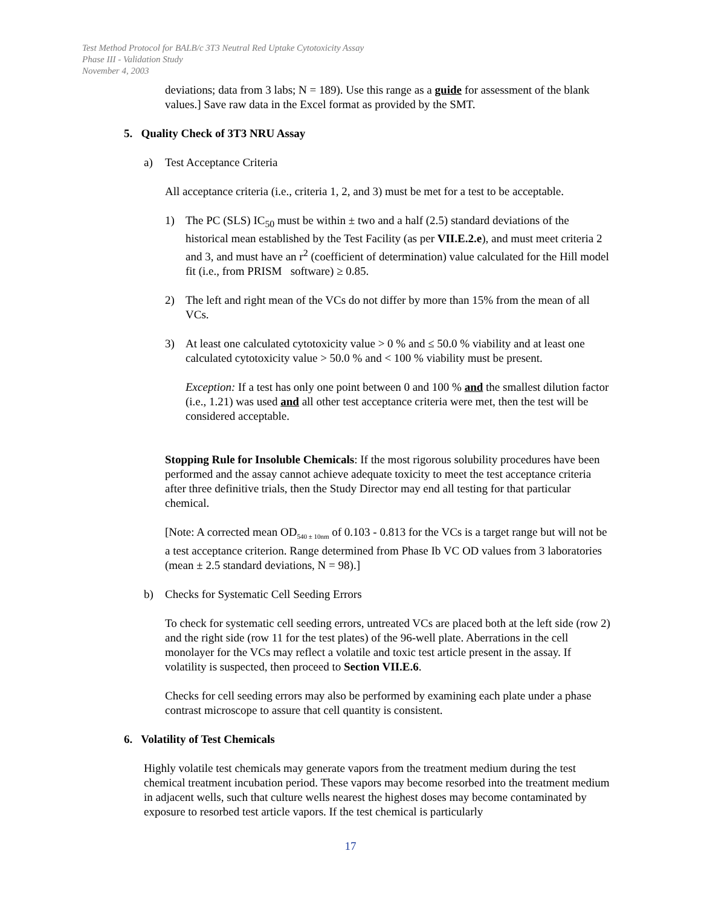Test Method Protocol for BALB/c 3T3 Neutral Red Uptake Cytotoxicity Assay
Phase III - Validation Study
November 4, 2003
deviations; data from 3 labs; N = 189). Use this range as a guide for assessment of the blank values.] Save raw data in the Excel format as provided by the SMT.
5. Quality Check of 3T3 NRU Assay
a) Test Acceptance Criteria
All acceptance criteria (i.e., criteria 1, 2, and 3) must be met for a test to be acceptable.
1) The PC (SLS) IC<sub>50</sub> must be within ± two and a half (2.5) standard deviations of the historical mean established by the Test Facility (as per VII.E.2.e), and must meet criteria 2 and 3, and must have an r<sup>2</sup> (coefficient of determination) value calculated for the Hill model fit (i.e., from PRISM software) ≥ 0.85.
2) The left and right mean of the VCs do not differ by more than 15% from the mean of all VCs.
3) At least one calculated cytotoxicity value > 0 % and ≤ 50.0 % viability and at least one calculated cytotoxicity value > 50.0 % and < 100 % viability must be present.
Exception: If a test has only one point between 0 and 100 % and the smallest dilution factor (i.e., 1.21) was used and all other test acceptance criteria were met, then the test will be considered acceptable.
Stopping Rule for Insoluble Chemicals: If the most rigorous solubility procedures have been performed and the assay cannot achieve adequate toxicity to meet the test acceptance criteria after three definitive trials, then the Study Director may end all testing for that particular chemical.
[Note: A corrected mean OD<sub>540 ± 10nm</sub> of 0.103 - 0.813 for the VCs is a target range but will not be a test acceptance criterion. Range determined from Phase Ib VC OD values from 3 laboratories (mean ± 2.5 standard deviations, N = 98).]
b) Checks for Systematic Cell Seeding Errors
To check for systematic cell seeding errors, untreated VCs are placed both at the left side (row 2) and the right side (row 11 for the test plates) of the 96-well plate. Aberrations in the cell monolayer for the VCs may reflect a volatile and toxic test article present in the assay. If volatility is suspected, then proceed to Section VII.E.6.
Checks for cell seeding errors may also be performed by examining each plate under a phase contrast microscope to assure that cell quantity is consistent.
6. Volatility of Test Chemicals
Highly volatile test chemicals may generate vapors from the treatment medium during the test chemical treatment incubation period. These vapors may become resorbed into the treatment medium in adjacent wells, such that culture wells nearest the highest doses may become contaminated by exposure to resorbed test article vapors. If the test chemical is particularly
17